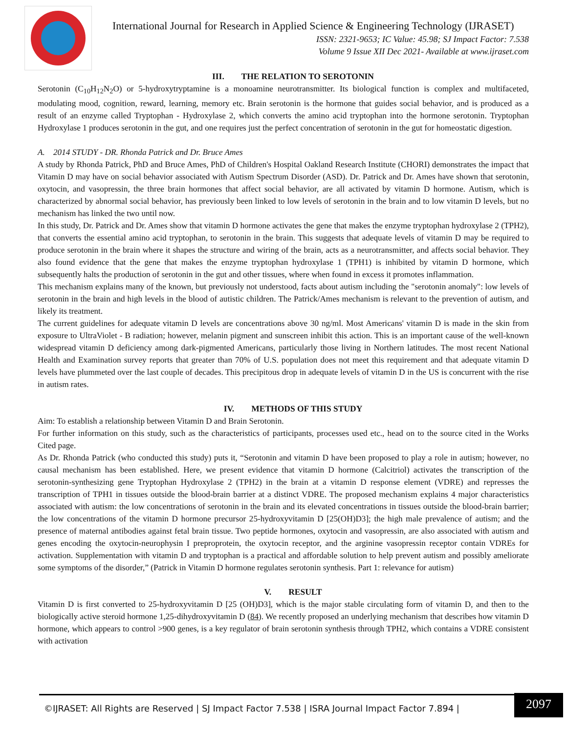International Journal for Research in Applied Science & Engineering Technology (IJRASET)
ISSN: 2321-9653; IC Value: 45.98; SJ Impact Factor: 7.538
Volume 9 Issue XII Dec 2021- Available at www.ijraset.com
III. THE RELATION TO SEROTONIN
Serotonin (C<sub>10</sub>H<sub>12</sub>N<sub>2</sub>O) or 5-hydroxytryptamine is a monoamine neurotransmitter. Its biological function is complex and multifaceted, modulating mood, cognition, reward, learning, memory etc. Brain serotonin is the hormone that guides social behavior, and is produced as a result of an enzyme called Tryptophan - Hydroxylase 2, which converts the amino acid tryptophan into the hormone serotonin. Tryptophan Hydroxylase 1 produces serotonin in the gut, and one requires just the perfect concentration of serotonin in the gut for homeostatic digestion.
A. 2014 STUDY - DR. Rhonda Patrick and Dr. Bruce Ames
A study by Rhonda Patrick, PhD and Bruce Ames, PhD of Children's Hospital Oakland Research Institute (CHORI) demonstrates the impact that Vitamin D may have on social behavior associated with Autism Spectrum Disorder (ASD). Dr. Patrick and Dr. Ames have shown that serotonin, oxytocin, and vasopressin, the three brain hormones that affect social behavior, are all activated by vitamin D hormone. Autism, which is characterized by abnormal social behavior, has previously been linked to low levels of serotonin in the brain and to low vitamin D levels, but no mechanism has linked the two until now.
In this study, Dr. Patrick and Dr. Ames show that vitamin D hormone activates the gene that makes the enzyme tryptophan hydroxylase 2 (TPH2), that converts the essential amino acid tryptophan, to serotonin in the brain. This suggests that adequate levels of vitamin D may be required to produce serotonin in the brain where it shapes the structure and wiring of the brain, acts as a neurotransmitter, and affects social behavior. They also found evidence that the gene that makes the enzyme tryptophan hydroxylase 1 (TPH1) is inhibited by vitamin D hormone, which subsequently halts the production of serotonin in the gut and other tissues, where when found in excess it promotes inflammation.
This mechanism explains many of the known, but previously not understood, facts about autism including the "serotonin anomaly": low levels of serotonin in the brain and high levels in the blood of autistic children. The Patrick/Ames mechanism is relevant to the prevention of autism, and likely its treatment.
The current guidelines for adequate vitamin D levels are concentrations above 30 ng/ml. Most Americans' vitamin D is made in the skin from exposure to UltraViolet - B radiation; however, melanin pigment and sunscreen inhibit this action. This is an important cause of the well-known widespread vitamin D deficiency among dark-pigmented Americans, particularly those living in Northern latitudes. The most recent National Health and Examination survey reports that greater than 70% of U.S. population does not meet this requirement and that adequate vitamin D levels have plummeted over the last couple of decades. This precipitous drop in adequate levels of vitamin D in the US is concurrent with the rise in autism rates.
IV. METHODS OF THIS STUDY
Aim: To establish a relationship between Vitamin D and Brain Serotonin.
For further information on this study, such as the characteristics of participants, processes used etc., head on to the source cited in the Works Cited page.
As Dr. Rhonda Patrick (who conducted this study) puts it, “Serotonin and vitamin D have been proposed to play a role in autism; however, no causal mechanism has been established. Here, we present evidence that vitamin D hormone (Calcitriol) activates the transcription of the serotonin-synthesizing gene Tryptophan Hydroxylase 2 (TPH2) in the brain at a vitamin D response element (VDRE) and represses the transcription of TPH1 in tissues outside the blood-brain barrier at a distinct VDRE. The proposed mechanism explains 4 major characteristics associated with autism: the low concentrations of serotonin in the brain and its elevated concentrations in tissues outside the blood-brain barrier; the low concentrations of the vitamin D hormone precursor 25-hydroxyvitamin D [25(OH)D3]; the high male prevalence of autism; and the presence of maternal antibodies against fetal brain tissue. Two peptide hormones, oxytocin and vasopressin, are also associated with autism and genes encoding the oxytocin-neurophysin I preproprotein, the oxytocin receptor, and the arginine vasopressin receptor contain VDREs for activation. Supplementation with vitamin D and tryptophan is a practical and affordable solution to help prevent autism and possibly ameliorate some symptoms of the disorder,” (Patrick in Vitamin D hormone regulates serotonin synthesis. Part 1: relevance for autism)
V. RESULT
Vitamin D is first converted to 25-hydroxyvitamin D [25 (OH)D3], which is the major stable circulating form of vitamin D, and then to the biologically active steroid hormone 1,25-dihydroxyvitamin D (84). We recently proposed an underlying mechanism that describes how vitamin D hormone, which appears to control >900 genes, is a key regulator of brain serotonin synthesis through TPH2, which contains a VDRE consistent with activation
©IJRASET: All Rights are Reserved | SJ Impact Factor 7.538 | ISRA Journal Impact Factor 7.894 |
2097